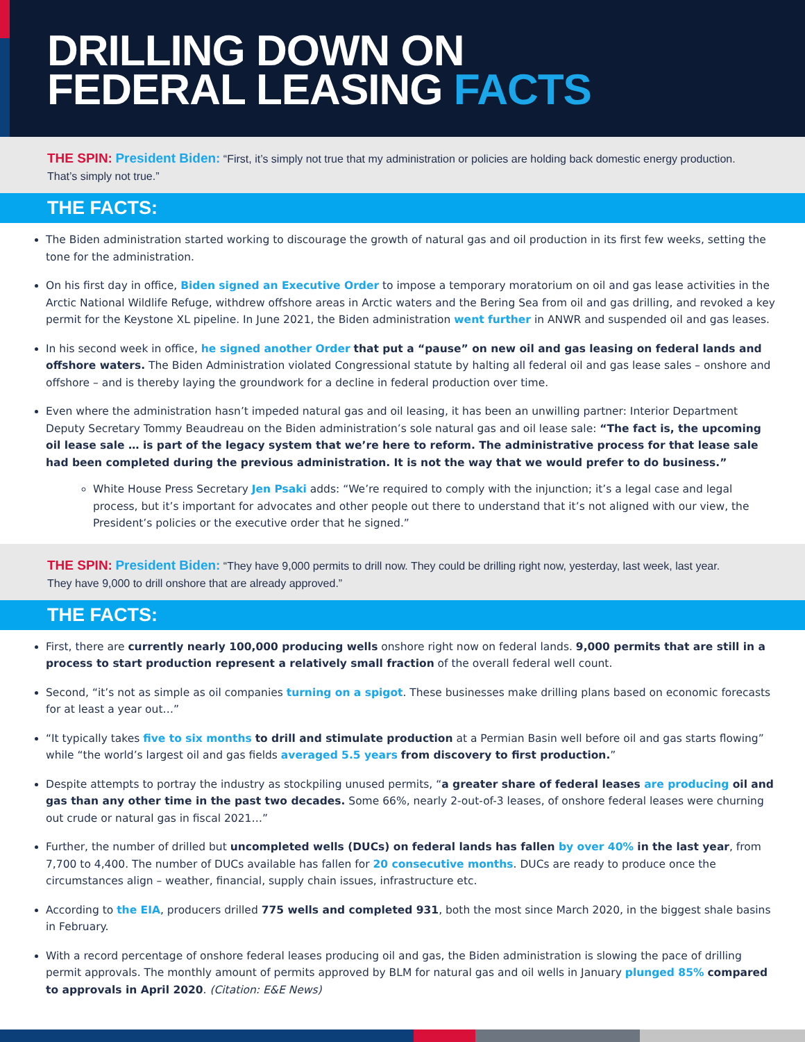DRILLING DOWN ON
FEDERAL LEASING FACTS
THE SPIN: President Biden: “First, it’s simply not true that my administration or policies are holding back domestic energy production. That’s simply not true.”
THE FACTS:
The Biden administration started working to discourage the growth of natural gas and oil production in its first few weeks, setting the tone for the administration.
On his first day in office, Biden signed an Executive Order to impose a temporary moratorium on oil and gas lease activities in the Arctic National Wildlife Refuge, withdrew offshore areas in Arctic waters and the Bering Sea from oil and gas drilling, and revoked a key permit for the Keystone XL pipeline. In June 2021, the Biden administration went further in ANWR and suspended oil and gas leases.
In his second week in office, he signed another Order that put a “pause” on new oil and gas leasing on federal lands and offshore waters. The Biden Administration violated Congressional statute by halting all federal oil and gas lease sales – onshore and offshore – and is thereby laying the groundwork for a decline in federal production over time.
Even where the administration hasn’t impeded natural gas and oil leasing, it has been an unwilling partner: Interior Department Deputy Secretary Tommy Beaudreau on the Biden administration’s sole natural gas and oil lease sale: “The fact is, the upcoming oil lease sale … is part of the legacy system that we’re here to reform. The administrative process for that lease sale had been completed during the previous administration. It is not the way that we would prefer to do business.”
White House Press Secretary Jen Psaki adds: “We’re required to comply with the injunction; it’s a legal case and legal process, but it’s important for advocates and other people out there to understand that it’s not aligned with our view, the President’s policies or the executive order that he signed.”
THE SPIN: President Biden: “They have 9,000 permits to drill now. They could be drilling right now, yesterday, last week, last year. They have 9,000 to drill onshore that are already approved.”
THE FACTS:
First, there are currently nearly 100,000 producing wells onshore right now on federal lands. 9,000 permits that are still in a process to start production represent a relatively small fraction of the overall federal well count.
Second, “it’s not as simple as oil companies turning on a spigot. These businesses make drilling plans based on economic forecasts for at least a year out…”
“It typically takes five to six months to drill and stimulate production at a Permian Basin well before oil and gas starts flowing” while “the world’s largest oil and gas fields averaged 5.5 years from discovery to first production.”
Despite attempts to portray the industry as stockpiling unused permits, “a greater share of federal leases are producing oil and gas than any other time in the past two decades. Some 66%, nearly 2-out-of-3 leases, of onshore federal leases were churning out crude or natural gas in fiscal 2021…”
Further, the number of drilled but uncompleted wells (DUCs) on federal lands has fallen by over 40% in the last year, from 7,700 to 4,400. The number of DUCs available has fallen for 20 consecutive months. DUCs are ready to produce once the circumstances align – weather, financial, supply chain issues, infrastructure etc.
According to the EIA, producers drilled 775 wells and completed 931, both the most since March 2020, in the biggest shale basins in February.
With a record percentage of onshore federal leases producing oil and gas, the Biden administration is slowing the pace of drilling permit approvals. The monthly amount of permits approved by BLM for natural gas and oil wells in January plunged 85% compared to approvals in April 2020. (Citation: E&E News)